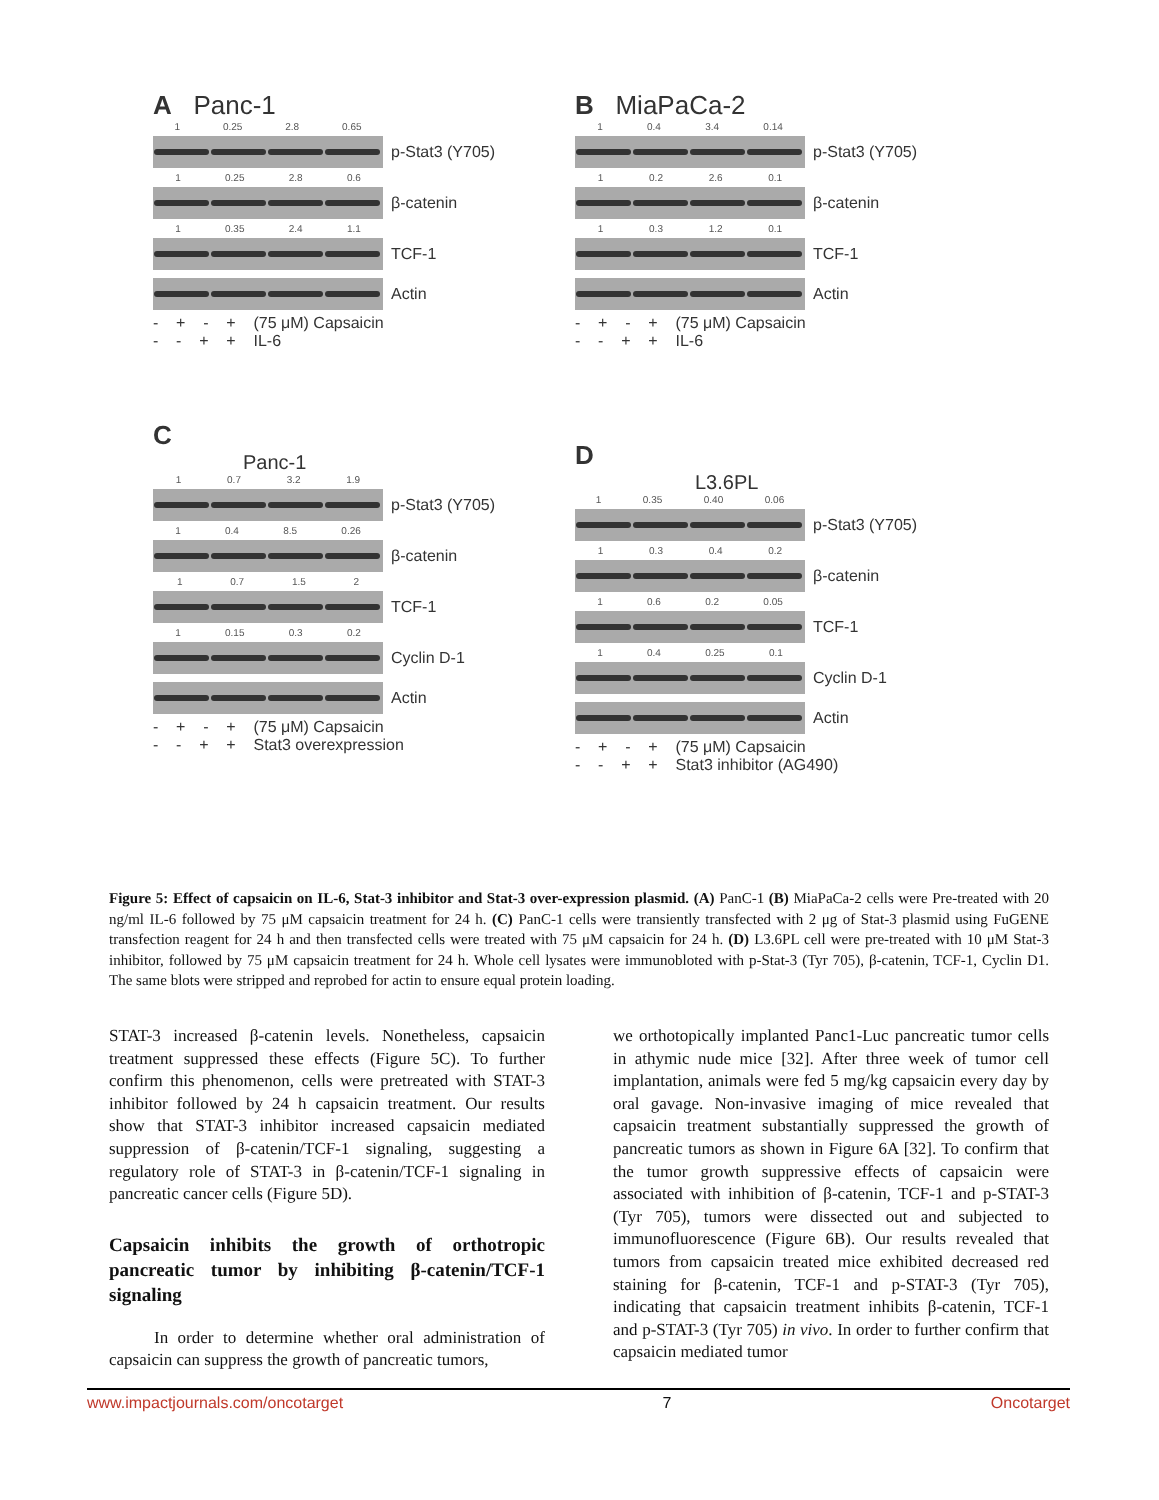A Panc-1
1 0.25 2.8 0.65
p-Stat3 (Y705)
1 0.25 2.8 0.6
β-catenin
1 0.35 2.4 1.1
TCF-1
Actin
- + - + (75 μM) Capsaicin
- - + + IL-6
B MiaPaCa-2
1 0.4 3.4 0.14
p-Stat3 (Y705)
1 0.2 2.6 0.1
β-catenin
1 0.3 1.2 0.1
TCF-1
Actin
- + - + (75 μM) Capsaicin
- - + + IL-6
C
Panc-1
1 0.7 3.2 1.9
p-Stat3 (Y705)
1 0.4 8.5 0.26
β-catenin
1 0.7 1.5 2
TCF-1
1 0.15 0.3 0.2
Cyclin D-1
Actin
- + - + (75 μM) Capsaicin
- - + + Stat3 overexpression
D
L3.6PL
1 0.35 0.40 0.06
p-Stat3 (Y705)
1 0.3 0.4 0.2
β-catenin
1 0.6 0.2 0.05
TCF-1
1 0.4 0.25 0.1
Cyclin D-1
Actin
- + - + (75 μM) Capsaicin
- - + + Stat3 inhibitor (AG490)
Figure 5: Effect of capsaicin on IL-6, Stat-3 inhibitor and Stat-3 over-expression plasmid. (A) PanC-1 (B) MiaPaCa-2 cells were Pre-treated with 20 ng/ml IL-6 followed by 75 μM capsaicin treatment for 24 h. (C) PanC-1 cells were transiently transfected with 2 μg of Stat-3 plasmid using FuGENE transfection reagent for 24 h and then transfected cells were treated with 75 μM capsaicin for 24 h. (D) L3.6PL cell were pre-treated with 10 μM Stat-3 inhibitor, followed by 75 μM capsaicin treatment for 24 h. Whole cell lysates were immunobloted with p-Stat-3 (Tyr 705), β-catenin, TCF-1, Cyclin D1. The same blots were stripped and reprobed for actin to ensure equal protein loading.
STAT-3 increased β-catenin levels. Nonetheless, capsaicin treatment suppressed these effects (Figure 5C). To further confirm this phenomenon, cells were pretreated with STAT-3 inhibitor followed by 24 h capsaicin treatment. Our results show that STAT-3 inhibitor increased capsaicin mediated suppression of β-catenin/TCF-1 signaling, suggesting a regulatory role of STAT-3 in β-catenin/TCF-1 signaling in pancreatic cancer cells (Figure 5D).
Capsaicin inhibits the growth of orthotropic pancreatic tumor by inhibiting β-catenin/TCF-1 signaling
In order to determine whether oral administration of capsaicin can suppress the growth of pancreatic tumors,
we orthotopically implanted Panc1-Luc pancreatic tumor cells in athymic nude mice [32]. After three week of tumor cell implantation, animals were fed 5 mg/kg capsaicin every day by oral gavage. Non-invasive imaging of mice revealed that capsaicin treatment substantially suppressed the growth of pancreatic tumors as shown in Figure 6A [32]. To confirm that the tumor growth suppressive effects of capsaicin were associated with inhibition of β-catenin, TCF-1 and p-STAT-3 (Tyr 705), tumors were dissected out and subjected to immunofluorescence (Figure 6B). Our results revealed that tumors from capsaicin treated mice exhibited decreased red staining for β-catenin, TCF-1 and p-STAT-3 (Tyr 705), indicating that capsaicin treatment inhibits β-catenin, TCF-1 and p-STAT-3 (Tyr 705) in vivo. In order to further confirm that capsaicin mediated tumor
www.impactjournals.com/oncotarget 7 Oncotarget